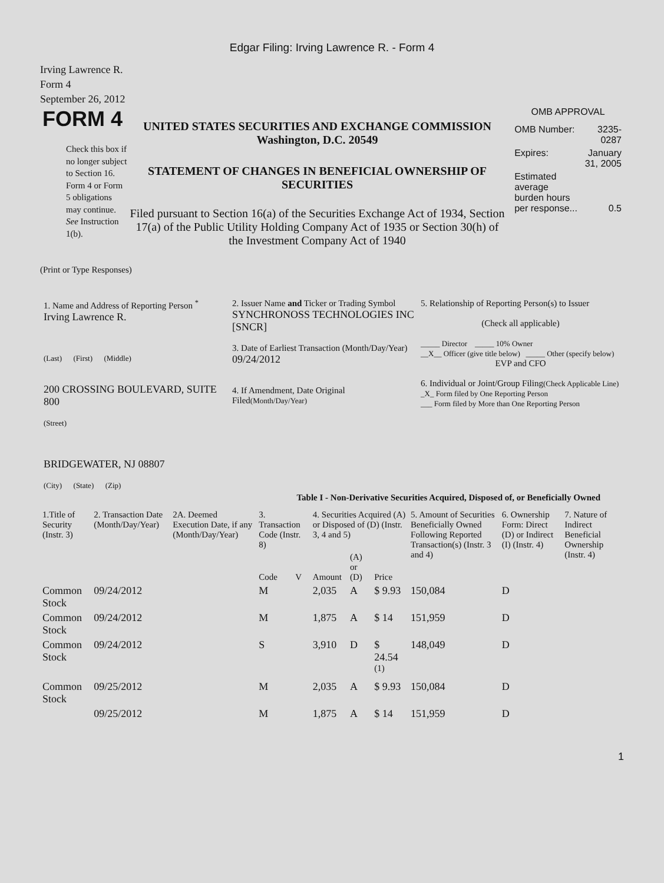Edgar Filing: Irving Lawrence R. - Form 4
Irving Lawrence R.
Form 4
September 26, 2012
FORM 4
Check this box if no longer subject to Section 16. Form 4 or Form 5 obligations may continue. See Instruction 1(b).
UNITED STATES SECURITIES AND EXCHANGE COMMISSION
Washington, D.C. 20549
STATEMENT OF CHANGES IN BENEFICIAL OWNERSHIP OF SECURITIES
Filed pursuant to Section 16(a) of the Securities Exchange Act of 1934, Section 17(a) of the Public Utility Holding Company Act of 1935 or Section 30(h) of the Investment Company Act of 1940
OMB APPROVAL
| OMB Number: | 3235-0287 |
| Expires: | January 31, 2005 |
| Estimated average burden hours per response... | 0.5 |
(Print or Type Responses)
| 1. Name and Address of Reporting Person <sup>*</sup> Irving Lawrence R. (Last) (First) (Middle) 200 CROSSING BOULEVARD, SUITE 800 (Street) BRIDGEWATER, NJ 08807 (City) (State) (Zip) | 2. Issuer Name and Ticker or Trading Symbol SYNCHRONOSS TECHNOLOGIES INC [SNCR] 3. Date of Earliest Transaction (Month/Day/Year) 09/24/2012 4. If Amendment, Date Original Filed (Month/Day/Year) | 5. Relationship of Reporting Person(s) to Issuer (Check all applicable) _____ Director _____ 10% Owner __X__ Officer (give title below) _____ Other (specify below) EVP and CFO 6. Individual or Joint/Group Filing (Check Applicable Line) _X_ Form filed by One Reporting Person ___ Form filed by More than One Reporting Person |
Table I - Non-Derivative Securities Acquired, Disposed of, or Beneficially Owned
| 1.Title of Security (Instr. 3) | 2. Transaction Date (Month/Day/Year) | 2A. Deemed Execution Date, if any (Month/Day/Year) | 3. Transaction Code (Instr. 8) | | 4. Securities Acquired (A) or Disposed of (D) (Instr. 3, 4 and 5) | | | 5. Amount of Securities Beneficially Owned Following Reported Transaction(s) (Instr. 3 and 4) | 6. Ownership Form: Direct (D) or Indirect (I) (Instr. 4) | 7. Nature of Indirect Beneficial Ownership (Instr. 4) |
| --- | --- | --- | --- | --- | --- | --- | --- | --- | --- | --- |
| | | | Code | V | Amount | (A) or (D) | Price | | | |
| Common Stock | 09/24/2012 | | M | | 2,035 | A | $ 9.93 | 150,084 | D | |
| Common Stock | 09/24/2012 | | M | | 1,875 | A | $ 14 | 151,959 | D | |
| Common Stock | 09/24/2012 | | S | | 3,910 | D | $ 24.54 <sup>(1)</sup> | 148,049 | D | |
| Common Stock | 09/25/2012 | | M | | 2,035 | A | $ 9.93 | 150,084 | D | |
| | 09/25/2012 | | M | | 1,875 | A | $ 14 | 151,959 | D | |
1